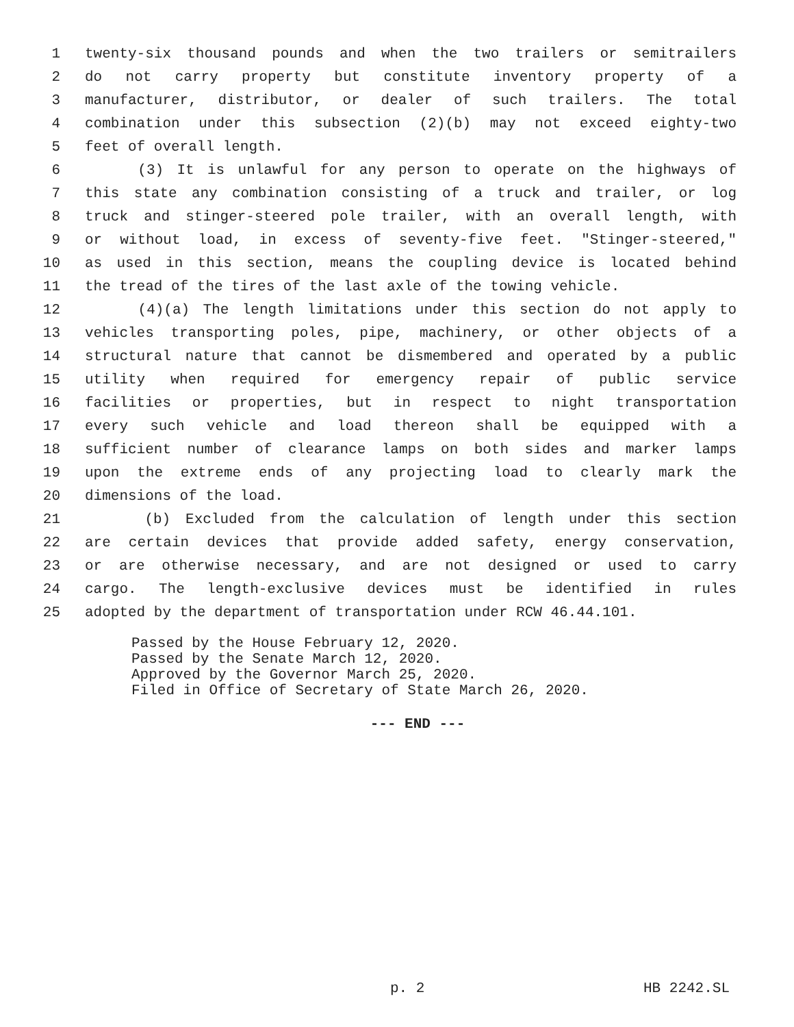1 twenty-six thousand pounds and when the two trailers or semitrailers
2 do not carry property but constitute inventory property of a
3 manufacturer, distributor, or dealer of such trailers. The total
4 combination under this subsection (2)(b) may not exceed eighty-two
5 feet of overall length.
6 (3) It is unlawful for any person to operate on the highways of
7 this state any combination consisting of a truck and trailer, or log
8 truck and stinger-steered pole trailer, with an overall length, with
9 or without load, in excess of seventy-five feet. "Stinger-steered,"
10 as used in this section, means the coupling device is located behind
11 the tread of the tires of the last axle of the towing vehicle.
12 (4)(a) The length limitations under this section do not apply to
13 vehicles transporting poles, pipe, machinery, or other objects of a
14 structural nature that cannot be dismembered and operated by a public
15 utility when required for emergency repair of public service
16 facilities or properties, but in respect to night transportation
17 every such vehicle and load thereon shall be equipped with a
18 sufficient number of clearance lamps on both sides and marker lamps
19 upon the extreme ends of any projecting load to clearly mark the
20 dimensions of the load.
21 (b) Excluded from the calculation of length under this section
22 are certain devices that provide added safety, energy conservation,
23 or are otherwise necessary, and are not designed or used to carry
24 cargo. The length-exclusive devices must be identified in rules
25 adopted by the department of transportation under RCW 46.44.101.
Passed by the House February 12, 2020.
Passed by the Senate March 12, 2020.
Approved by the Governor March 25, 2020.
Filed in Office of Secretary of State March 26, 2020.
--- END ---
p. 2 HB 2242.SL